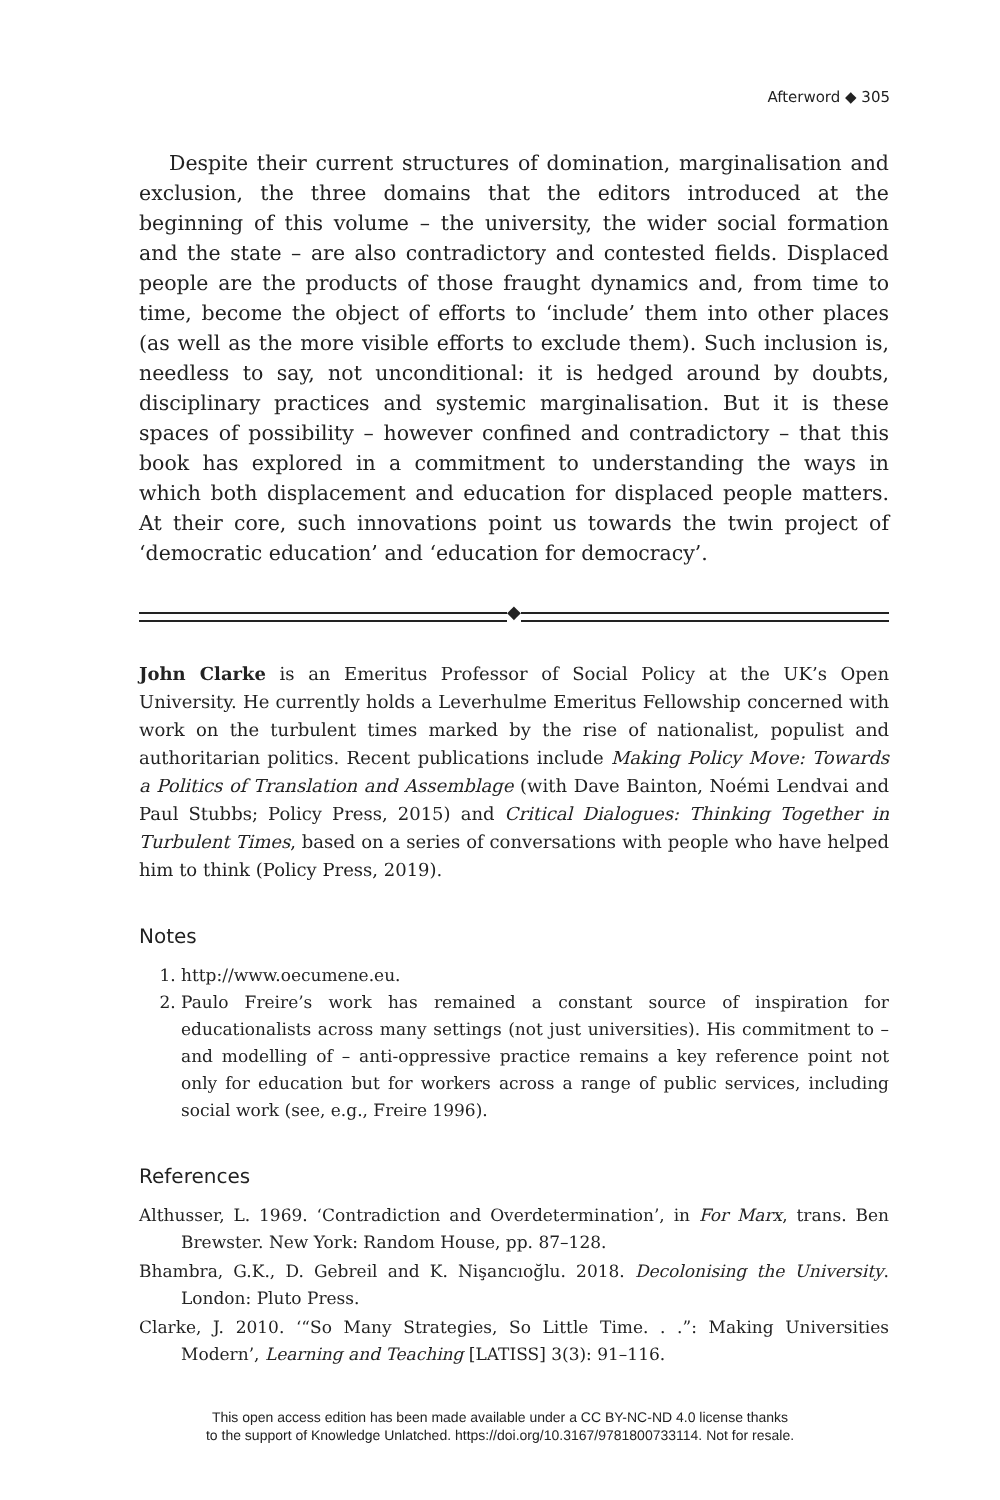Afterword ◆ 305
Despite their current structures of domination, marginalisation and exclusion, the three domains that the editors introduced at the beginning of this volume – the university, the wider social formation and the state – are also contradictory and contested fields. Displaced people are the products of those fraught dynamics and, from time to time, become the object of efforts to ‘include’ them into other places (as well as the more visible efforts to exclude them). Such inclusion is, needless to say, not unconditional: it is hedged around by doubts, disciplinary practices and systemic marginalisation. But it is these spaces of possibility – however confined and contradictory – that this book has explored in a commitment to understanding the ways in which both displacement and education for displaced people matters. At their core, such innovations point us towards the twin project of ‘democratic education’ and ‘education for democracy’.
◆
John Clarke is an Emeritus Professor of Social Policy at the UK’s Open University. He currently holds a Leverhulme Emeritus Fellowship concerned with work on the turbulent times marked by the rise of nationalist, populist and authoritarian politics. Recent publications include Making Policy Move: Towards a Politics of Translation and Assemblage (with Dave Bainton, Noémi Lendvai and Paul Stubbs; Policy Press, 2015) and Critical Dialogues: Thinking Together in Turbulent Times, based on a series of conversations with people who have helped him to think (Policy Press, 2019).
Notes
1. http://www.oecumene.eu.
2. Paulo Freire’s work has remained a constant source of inspiration for educationalists across many settings (not just universities). His commitment to – and modelling of – anti-oppressive practice remains a key reference point not only for education but for workers across a range of public services, including social work (see, e.g., Freire 1996).
References
Althusser, L. 1969. ‘Contradiction and Overdetermination’, in For Marx, trans. Ben Brewster. New York: Random House, pp. 87–128.
Bhambra, G.K., D. Gebreil and K. Nişancıoğlu. 2018. Decolonising the University. London: Pluto Press.
Clarke, J. 2010. ‘“So Many Strategies, So Little Time. . .”: Making Universities Modern’, Learning and Teaching [LATISS] 3(3): 91–116.
This open access edition has been made available under a CC BY-NC-ND 4.0 license thanks
to the support of Knowledge Unlatched. https://doi.org/10.3167/9781800733114. Not for resale.